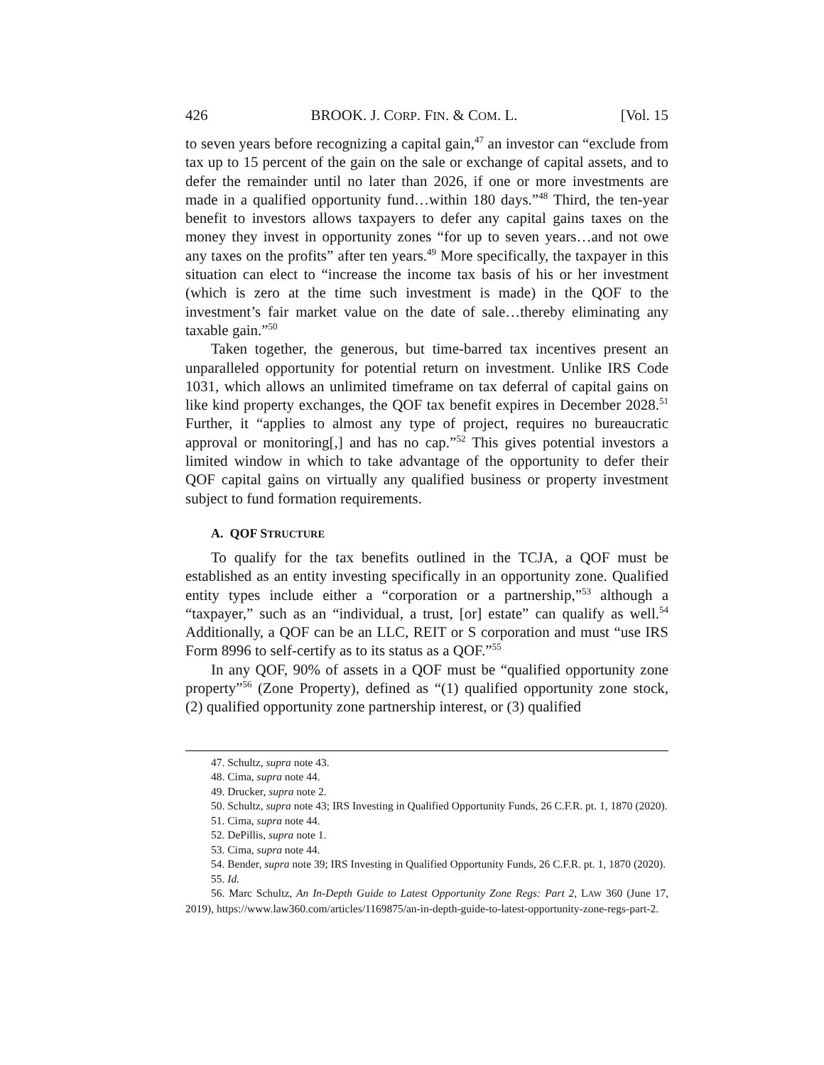426 BROOK. J. CORP. FIN. & COM. L. [Vol. 15
to seven years before recognizing a capital gain,<sup>47</sup> an investor can “exclude from tax up to 15 percent of the gain on the sale or exchange of capital assets, and to defer the remainder until no later than 2026, if one or more investments are made in a qualified opportunity fund…within 180 days.”<sup>48</sup> Third, the ten-year benefit to investors allows taxpayers to defer any capital gains taxes on the money they invest in opportunity zones “for up to seven years…and not owe any taxes on the profits” after ten years.<sup>49</sup> More specifically, the taxpayer in this situation can elect to “increase the income tax basis of his or her investment (which is zero at the time such investment is made) in the QOF to the investment’s fair market value on the date of sale…thereby eliminating any taxable gain.”<sup>50</sup>
Taken together, the generous, but time-barred tax incentives present an unparalleled opportunity for potential return on investment. Unlike IRS Code 1031, which allows an unlimited timeframe on tax deferral of capital gains on like kind property exchanges, the QOF tax benefit expires in December 2028.<sup>51</sup> Further, it “applies to almost any type of project, requires no bureaucratic approval or monitoring[,] and has no cap.”<sup>52</sup> This gives potential investors a limited window in which to take advantage of the opportunity to defer their QOF capital gains on virtually any qualified business or property investment subject to fund formation requirements.
A. QOF STRUCTURE
To qualify for the tax benefits outlined in the TCJA, a QOF must be established as an entity investing specifically in an opportunity zone. Qualified entity types include either a “corporation or a partnership,”<sup>53</sup> although a “taxpayer,” such as an “individual, a trust, [or] estate” can qualify as well.<sup>54</sup> Additionally, a QOF can be an LLC, REIT or S corporation and must “use IRS Form 8996 to self-certify as to its status as a QOF.”<sup>55</sup>
In any QOF, 90% of assets in a QOF must be “qualified opportunity zone property”<sup>56</sup> (Zone Property), defined as “(1) qualified opportunity zone stock, (2) qualified opportunity zone partnership interest, or (3) qualified
47. Schultz, supra note 43.
48. Cima, supra note 44.
49. Drucker, supra note 2.
50. Schultz, supra note 43; IRS Investing in Qualified Opportunity Funds, 26 C.F.R. pt. 1, 1870 (2020).
51. Cima, supra note 44.
52. DePillis, supra note 1.
53. Cima, supra note 44.
54. Bender, supra note 39; IRS Investing in Qualified Opportunity Funds, 26 C.F.R. pt. 1, 1870 (2020).
55. Id.
56. Marc Schultz, An In-Depth Guide to Latest Opportunity Zone Regs: Part 2, LAW 360 (June 17, 2019), https://www.law360.com/articles/1169875/an-in-depth-guide-to-latest-opportunity-zone-regs-part-2.